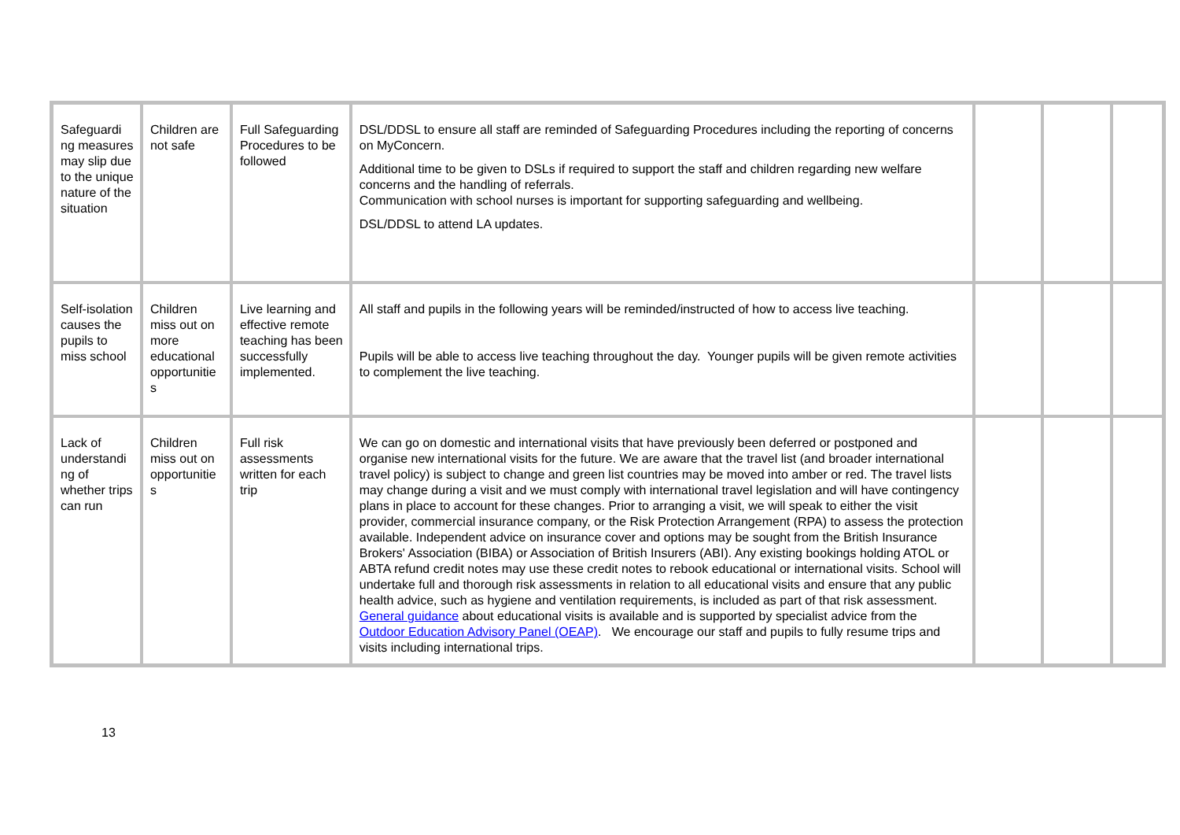| Safeguardi ng measures may slip due to the unique nature of the situation | Children are not safe | Full Safeguarding Procedures to be followed | DSL/DDSL to ensure all staff are reminded of Safeguarding Procedures including the reporting of concerns on MyConcern. Additional time to be given to DSLs if required to support the staff and children regarding new welfare concerns and the handling of referrals. Communication with school nurses is important for supporting safeguarding and wellbeing. DSL/DDSL to attend LA updates. | | | |
| Self-isolation causes the pupils to miss school | Children miss out on more educational opportunitie s | Live learning and effective remote teaching has been successfully implemented. | All staff and pupils in the following years will be reminded/instructed of how to access live teaching. Pupils will be able to access live teaching throughout the day. Younger pupils will be given remote activities to complement the live teaching. | | | |
| Lack of understandi ng of whether trips can run | Children miss out on opportunitie s | Full risk assessments written for each trip | We can go on domestic and international visits that have previously been deferred or postponed and organise new international visits for the future. We are aware that the travel list (and broader international travel policy) is subject to change and green list countries may be moved into amber or red. The travel lists may change during a visit and we must comply with international travel legislation and will have contingency plans in place to account for these changes. Prior to arranging a visit, we will speak to either the visit provider, commercial insurance company, or the Risk Protection Arrangement (RPA) to assess the protection available. Independent advice on insurance cover and options may be sought from the British Insurance Brokers' Association (BIBA) or Association of British Insurers (ABI). Any existing bookings holding ATOL or ABTA refund credit notes may use these credit notes to rebook educational or international visits. School will undertake full and thorough risk assessments in relation to all educational visits and ensure that any public health advice, such as hygiene and ventilation requirements, is included as part of that risk assessment. General guidance about educational visits is available and is supported by specialist advice from the Outdoor Education Advisory Panel (OEAP) . We encourage our staff and pupils to fully resume trips and visits including international trips. | | | |
13